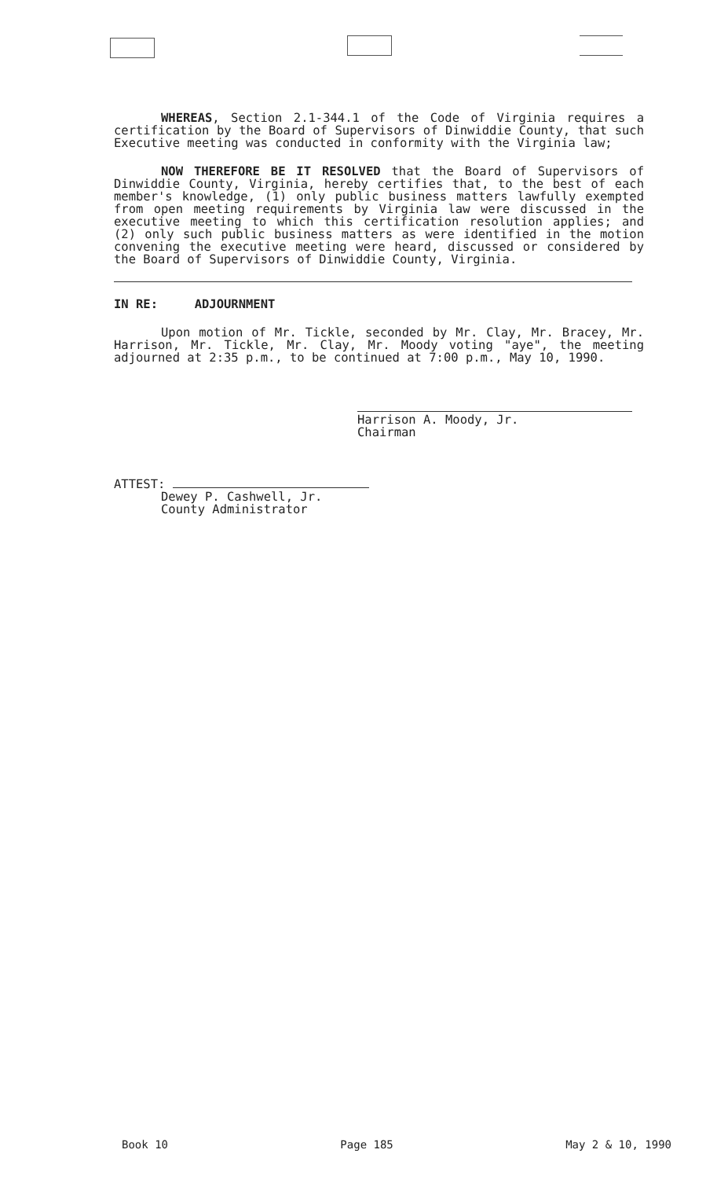WHEREAS, Section 2.1-344.1 of the Code of Virginia requires a certification by the Board of Supervisors of Dinwiddie County, that such Executive meeting was conducted in conformity with the Virginia law;
NOW THEREFORE BE IT RESOLVED that the Board of Supervisors of Dinwiddie County, Virginia, hereby certifies that, to the best of each member's knowledge, (1) only public business matters lawfully exempted from open meeting requirements by Virginia law were discussed in the executive meeting to which this certification resolution applies; and (2) only such public business matters as were identified in the motion convening the executive meeting were heard, discussed or considered by the Board of Supervisors of Dinwiddie County, Virginia.
IN RE: ADJOURNMENT
Upon motion of Mr. Tickle, seconded by Mr. Clay, Mr. Bracey, Mr. Harrison, Mr. Tickle, Mr. Clay, Mr. Moody voting "aye", the meeting adjourned at 2:35 p.m., to be continued at 7:00 p.m., May 10, 1990.
Harrison A. Moody, Jr.
Chairman
ATTEST:
Dewey P. Cashwell, Jr.
County Administrator
Book 10 Page 185 May 2 & 10, 1990